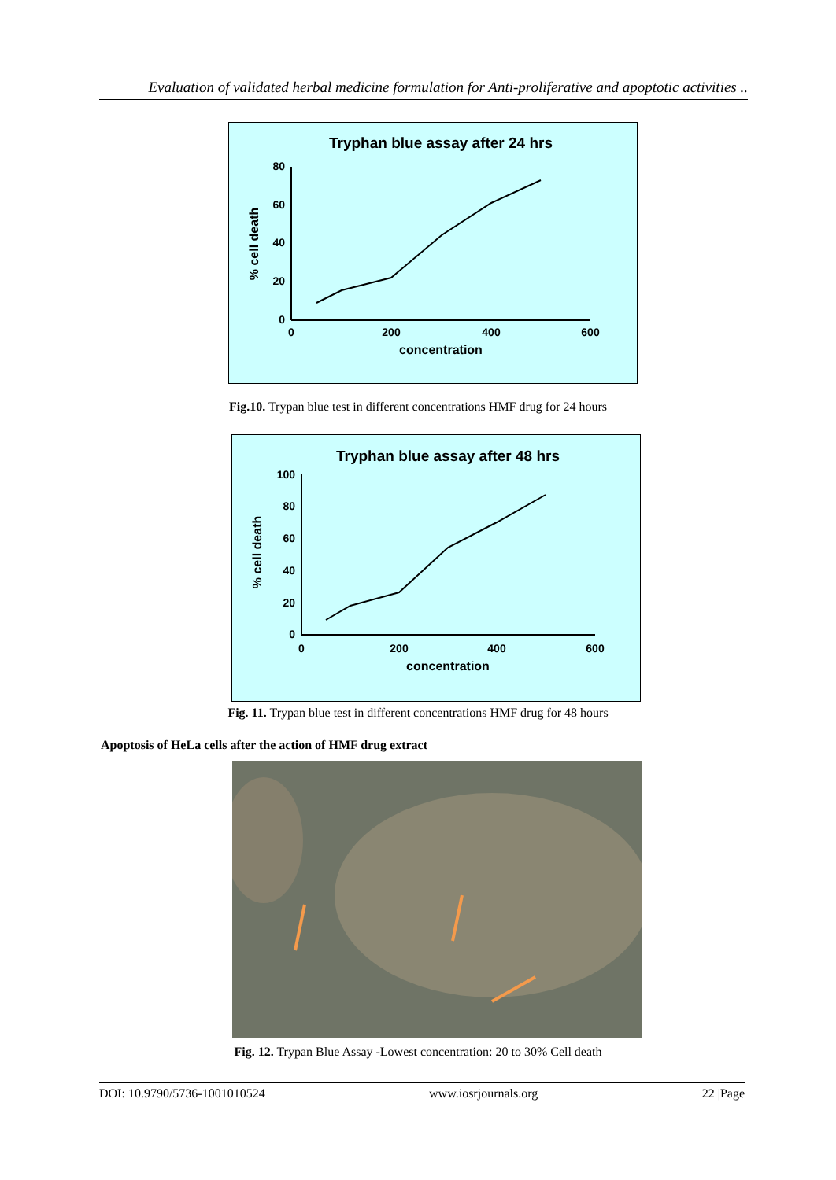Evaluation of validated herbal medicine formulation for Anti-proliferative and apoptotic activities ..
Tryphan blue assay after 24 hrs
80
60
40
20
0
0
200
400
600
concentration
% cell death
Fig.10. Trypan blue test in different concentrations HMF drug for 24 hours
Tryphan blue assay after 48 hrs
100
80
60
40
20
0
0
200
400
600
concentration
% cell death
Fig. 11. Trypan blue test in different concentrations HMF drug for 48 hours
Apoptosis of HeLa cells after the action of HMF drug extract
Fig. 12. Trypan Blue Assay -Lowest concentration: 20 to 30% Cell death
DOI: 10.9790/5736-1001010524 www.iosrjournals.org 22 |Page